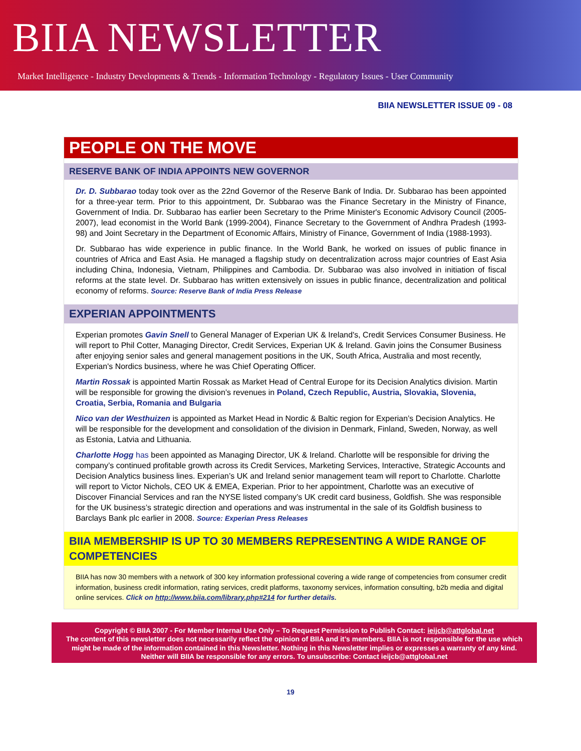BIIA NEWSLETTER
Market Intelligence - Industry Developments & Trends - Information Technology - Regulatory Issues - User Community
BIIA NEWSLETTER ISSUE 09 - 08
PEOPLE ON THE MOVE
RESERVE BANK OF INDIA APPOINTS NEW GOVERNOR
Dr. D. Subbarao today took over as the 22nd Governor of the Reserve Bank of India. Dr. Subbarao has been appointed for a three-year term. Prior to this appointment, Dr. Subbarao was the Finance Secretary in the Ministry of Finance, Government of India. Dr. Subbarao has earlier been Secretary to the Prime Minister's Economic Advisory Council (2005-2007), lead economist in the World Bank (1999-2004), Finance Secretary to the Government of Andhra Pradesh (1993-98) and Joint Secretary in the Department of Economic Affairs, Ministry of Finance, Government of India (1988-1993).
Dr. Subbarao has wide experience in public finance. In the World Bank, he worked on issues of public finance in countries of Africa and East Asia. He managed a flagship study on decentralization across major countries of East Asia including China, Indonesia, Vietnam, Philippines and Cambodia. Dr. Subbarao was also involved in initiation of fiscal reforms at the state level. Dr. Subbarao has written extensively on issues in public finance, decentralization and political economy of reforms. Source: Reserve Bank of India Press Release
EXPERIAN APPOINTMENTS
Experian promotes Gavin Snell to General Manager of Experian UK & Ireland's, Credit Services Consumer Business. He will report to Phil Cotter, Managing Director, Credit Services, Experian UK & Ireland. Gavin joins the Consumer Business after enjoying senior sales and general management positions in the UK, South Africa, Australia and most recently, Experian's Nordics business, where he was Chief Operating Officer.
Martin Rossak is appointed Martin Rossak as Market Head of Central Europe for its Decision Analytics division. Martin will be responsible for growing the division’s revenues in Poland, Czech Republic, Austria, Slovakia, Slovenia, Croatia, Serbia, Romania and Bulgaria
Nico van der Westhuizen is appointed as Market Head in Nordic & Baltic region for Experian’s Decision Analytics. He will be responsible for the development and consolidation of the division in Denmark, Finland, Sweden, Norway, as well as Estonia, Latvia and Lithuania.
Charlotte Hogg has been appointed as Managing Director, UK & Ireland. Charlotte will be responsible for driving the company’s continued profitable growth across its Credit Services, Marketing Services, Interactive, Strategic Accounts and Decision Analytics business lines. Experian’s UK and Ireland senior management team will report to Charlotte. Charlotte will report to Victor Nichols, CEO UK & EMEA, Experian. Prior to her appointment, Charlotte was an executive of Discover Financial Services and ran the NYSE listed company’s UK credit card business, Goldfish. She was responsible for the UK business’s strategic direction and operations and was instrumental in the sale of its Goldfish business to Barclays Bank plc earlier in 2008. Source: Experian Press Releases
BIIA MEMBERSHIP IS UP TO 30 MEMBERS REPRESENTING A WIDE RANGE OF COMPETENCIES
BIIA has now 30 members with a network of 300 key information professional covering a wide range of competencies from consumer credit information, business credit information, rating services, credit platforms, taxonomy services, information consulting, b2b media and digital online services. Click on http://www.biia.com/library.php#214 for further details.
Copyright © BIIA 2007 - For Member Internal Use Only – To Request Permission to Publish Contact: ieijcb@attglobal.net
The content of this newsletter does not necessarily reflect the opinion of BIIA and it’s members. BIIA is not responsible for the use which might be made of the information contained in this Newsletter. Nothing in this Newsletter implies or expresses a warranty of any kind. Neither will BIIA be responsible for any errors. To unsubscribe: Contact ieijcb@attglobal.net
19